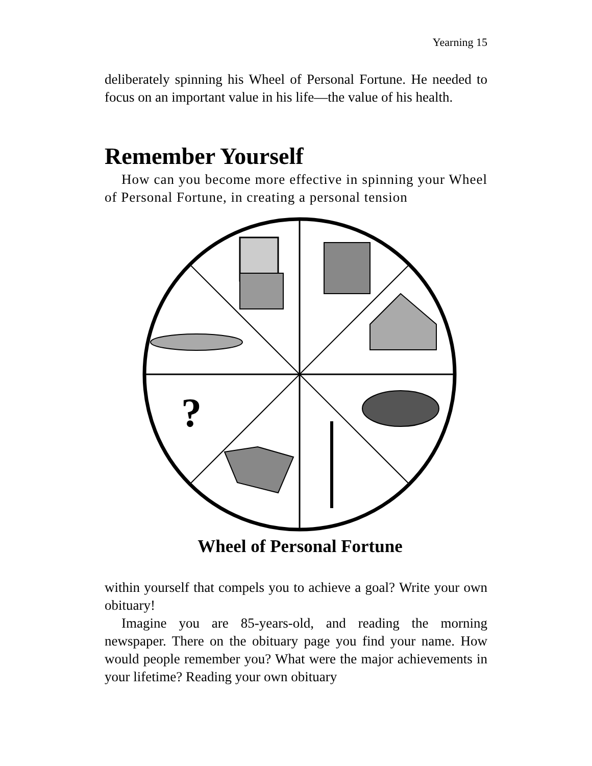Yearning 15
deliberately spinning his Wheel of Personal Fortune. He needed to focus on an important value in his life—the value of his health.
Remember Yourself
How can you become more effective in spinning your Wheel of Personal Fortune, in creating a personal tension
?
Wheel of Personal Fortune
within yourself that compels you to achieve a goal? Write your own obituary!
Imagine you are 85-years-old, and reading the morning newspaper. There on the obituary page you find your name. How would people remember you? What were the major achievements in your lifetime? Reading your own obituary